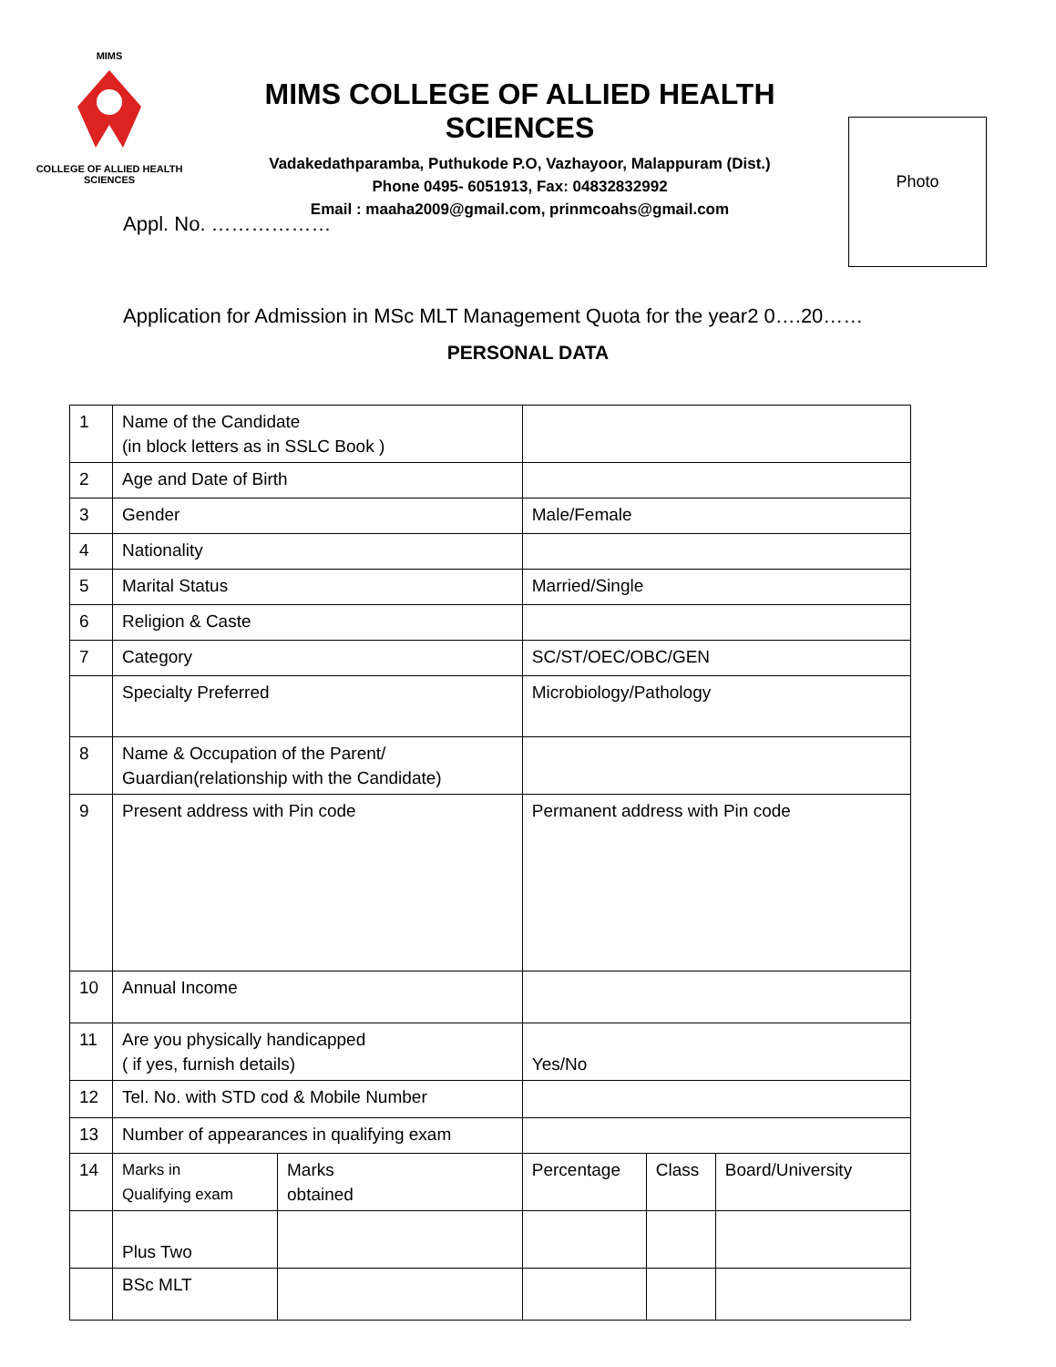MIMS
COLLEGE OF ALLIED HEALTH SCIENCES
MIMS COLLEGE OF ALLIED HEALTH SCIENCES
Vadakedathparamba, Puthukode P.O, Vazhayoor, Malappuram (Dist.)
Phone 0495- 6051913, Fax: 04832832992
Email : maaha2009@gmail.com, prinmcoahs@gmail.com
Photo
Appl. No. ………………
Application for Admission in MSc MLT Management Quota for the year2 0….20……
PERSONAL DATA
| 1 | Name of the Candidate (in block letters as in SSLC Book ) | | | | |
| 2 | Age and Date of Birth | | | | |
| 3 | Gender | | Male/Female | | |
| 4 | Nationality | | | | |
| 5 | Marital Status | | Married/Single | | |
| 6 | Religion & Caste | | | | |
| 7 | Category | | SC/ST/OEC/OBC/GEN | | |
| | Specialty Preferred | | Microbiology/Pathology | | |
| 8 | Name & Occupation of the Parent/ Guardian(relationship with the Candidate) | | | | |
| 9 | Present address with Pin code | | Permanent address with Pin code | | |
| 10 | Annual Income | | | | |
| 11 | Are you physically handicapped ( if yes, furnish details) | | Yes/No | | |
| 12 | Tel. No. with STD cod & Mobile Number | | | | |
| 13 | Number of appearances in qualifying exam | | | | |
| 14 | Marks in Qualifying exam | Marks obtained | Percentage | Class | Board/University |
| | Plus Two | | | | |
| | BSc MLT | | | | |